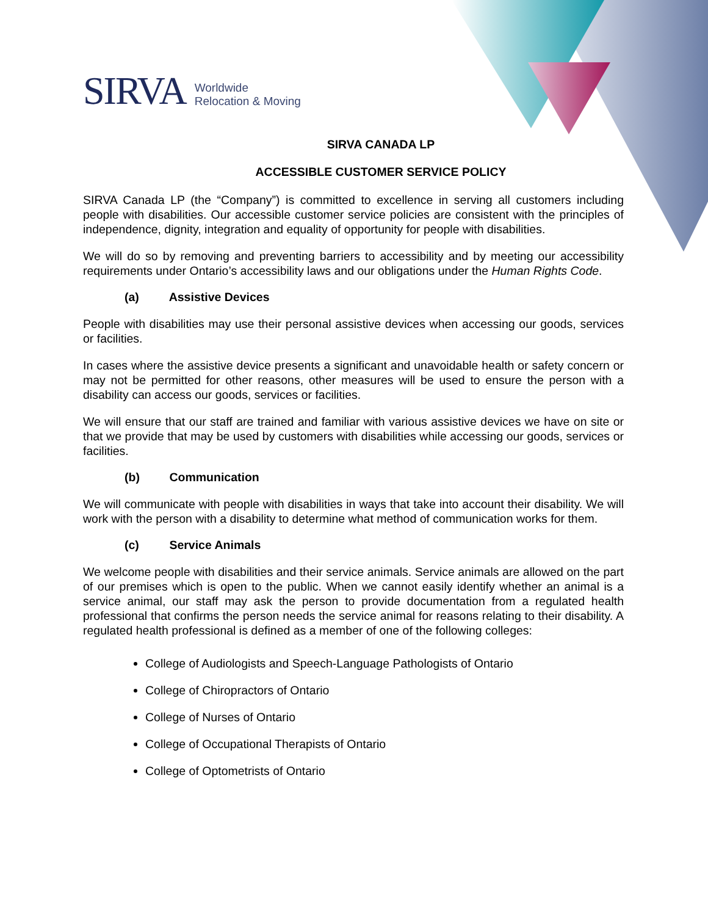SIRVA Worldwide
Relocation & Moving
SIRVA CANADA LP
ACCESSIBLE CUSTOMER SERVICE POLICY
SIRVA Canada LP (the “Company”) is committed to excellence in serving all customers including people with disabilities. Our accessible customer service policies are consistent with the principles of independence, dignity, integration and equality of opportunity for people with disabilities.
We will do so by removing and preventing barriers to accessibility and by meeting our accessibility requirements under Ontario’s accessibility laws and our obligations under the Human Rights Code.
(a) Assistive Devices
People with disabilities may use their personal assistive devices when accessing our goods, services or facilities.
In cases where the assistive device presents a significant and unavoidable health or safety concern or may not be permitted for other reasons, other measures will be used to ensure the person with a disability can access our goods, services or facilities.
We will ensure that our staff are trained and familiar with various assistive devices we have on site or that we provide that may be used by customers with disabilities while accessing our goods, services or facilities.
(b) Communication
We will communicate with people with disabilities in ways that take into account their disability. We will work with the person with a disability to determine what method of communication works for them.
(c) Service Animals
We welcome people with disabilities and their service animals. Service animals are allowed on the part of our premises which is open to the public. When we cannot easily identify whether an animal is a service animal, our staff may ask the person to provide documentation from a regulated health professional that confirms the person needs the service animal for reasons relating to their disability. A regulated health professional is defined as a member of one of the following colleges:
College of Audiologists and Speech-Language Pathologists of Ontario
College of Chiropractors of Ontario
College of Nurses of Ontario
College of Occupational Therapists of Ontario
College of Optometrists of Ontario